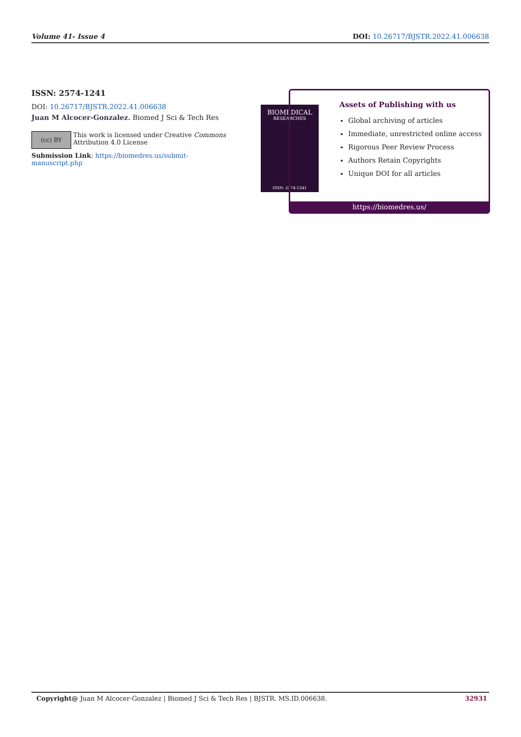Volume 41- Issue 4 DOI: 10.26717/BJSTR.2022.41.006638
ISSN: 2574-1241
DOI: 10.26717/BJSTR.2022.41.006638
Juan M Alcocer-Gonzalez. Biomed J Sci & Tech Res
(cc) BY
This work is licensed under Creative Commons Attribution 4.0 License
Submission Link: https://biomedres.us/submit-manuscript.php
BIOMEDICAL
RESEARCHES
ISSN: 2574-1241
Assets of Publishing with us
Global archiving of articles
Immediate, unrestricted online access
Rigorous Peer Review Process
Authors Retain Copyrights
Unique DOI for all articles
https://biomedres.us/
Copyright@ Juan M Alcocer-Gonzalez | Biomed J Sci & Tech Res | BJSTR. MS.ID.006638. 32931